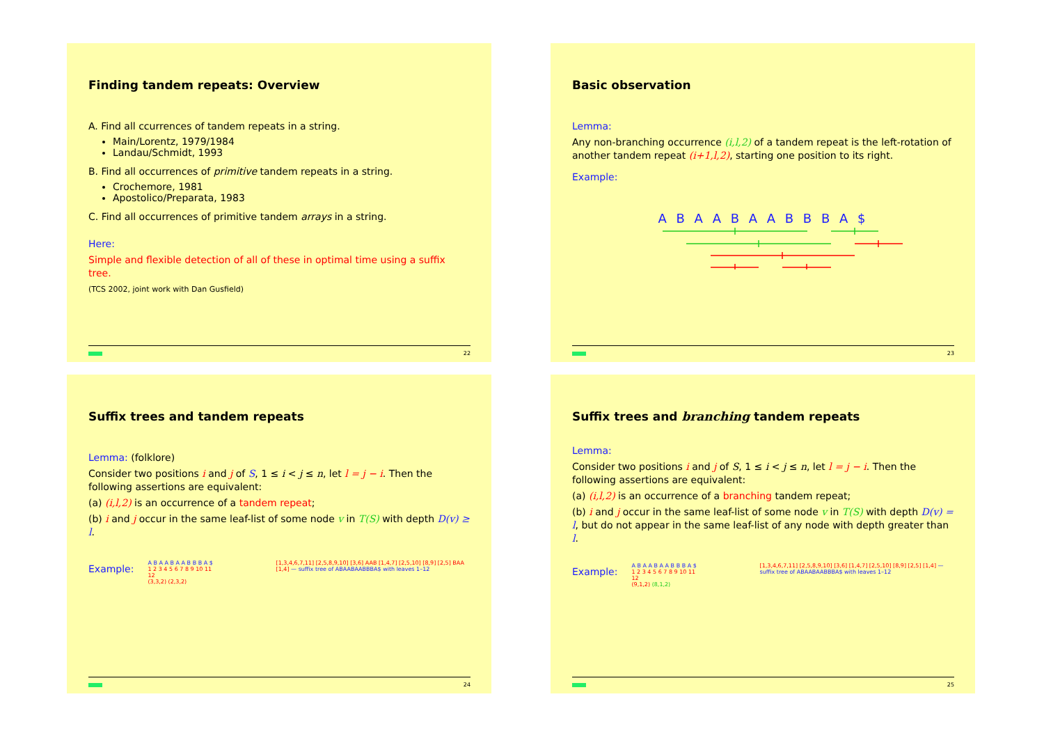Finding tandem repeats: Overview
A. Find all ccurrences of tandem repeats in a string.
Main/Lorentz, 1979/1984
Landau/Schmidt, 1993
B. Find all occurrences of primitive tandem repeats in a string.
Crochemore, 1981
Apostolico/Preparata, 1983
C. Find all occurrences of primitive tandem arrays in a string.
Here:
Simple and flexible detection of all of these in optimal time using a suffix tree.
(TCS 2002, joint work with Dan Gusfield)
22
Basic observation
Lemma:
Any non-branching occurrence (i,l,2) of a tandem repeat is the left-rotation of another tandem repeat (i+1,l,2), starting one position to its right.
Example:
A B A A B A A B B B A $
23
Suffix trees and tandem repeats
Lemma: (folklore)
Consider two positions i and j of S, 1 ≤ i < j ≤ n, let l = j − i. Then the following assertions are equivalent:
(a) (i,l,2) is an occurrence of a tandem repeat;
(b) i and j occur in the same leaf-list of some node v in T(S) with depth D(v) ≥ l.
Example:
A B A A B A A B B B A $
1 2 3 4 5 6 7 8 9 10 11 12
(3,3,2) (2,3,2)
[1,3,4,6,7,11] [2,5,8,9,10] [3,6] AAB [1,4,7] [2,5,10] [8,9] [2,5] BAA [1,4] — suffix tree of ABAABAABBBA$ with leaves 1–12
24
Suffix trees and branching tandem repeats
Lemma:
Consider two positions i and j of S, 1 ≤ i < j ≤ n, let l = j − i. Then the following assertions are equivalent:
(a) (i,l,2) is an occurrence of a branching tandem repeat;
(b) i and j occur in the same leaf-list of some node v in T(S) with depth D(v) = l, but do not appear in the same leaf-list of any node with depth greater than l.
Example:
A B A A B A A B B B A $
1 2 3 4 5 6 7 8 9 10 11 12
(9,1,2) (8,1,2)
[1,3,4,6,7,11] [2,5,8,9,10] [3,6] [1,4,7] [2,5,10] [8,9] [2,5] [1,4] — suffix tree of ABAABAABBBA$ with leaves 1–12
25